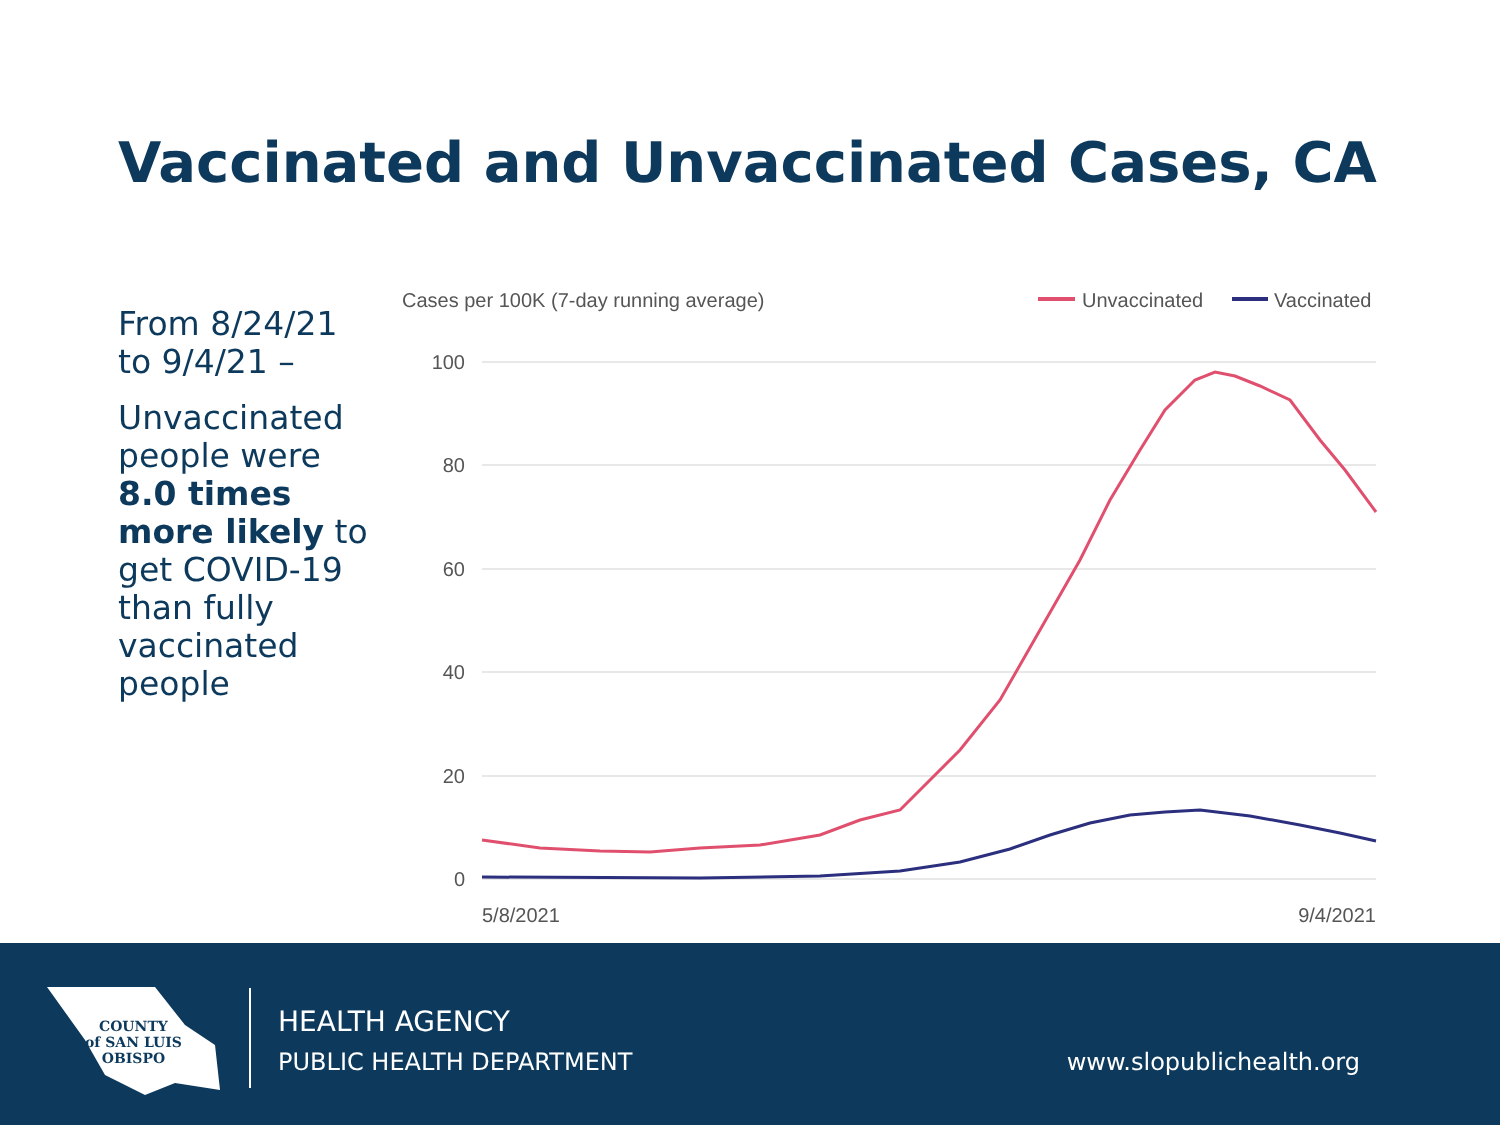Vaccinated and Unvaccinated Cases, CA
From 8/24/21 to 9/4/21 –
Unvaccinated people were 8.0 times more likely to get COVID-19 than fully vaccinated people
Cases per 100K (7-day running average)
Unvaccinated
Vaccinated
100
80
60
40
20
0
5/8/2021
9/4/2021
COUNTY
of SAN LUIS
OBISPO
HEALTH AGENCY
PUBLIC HEALTH DEPARTMENT www.slopublichealth.org